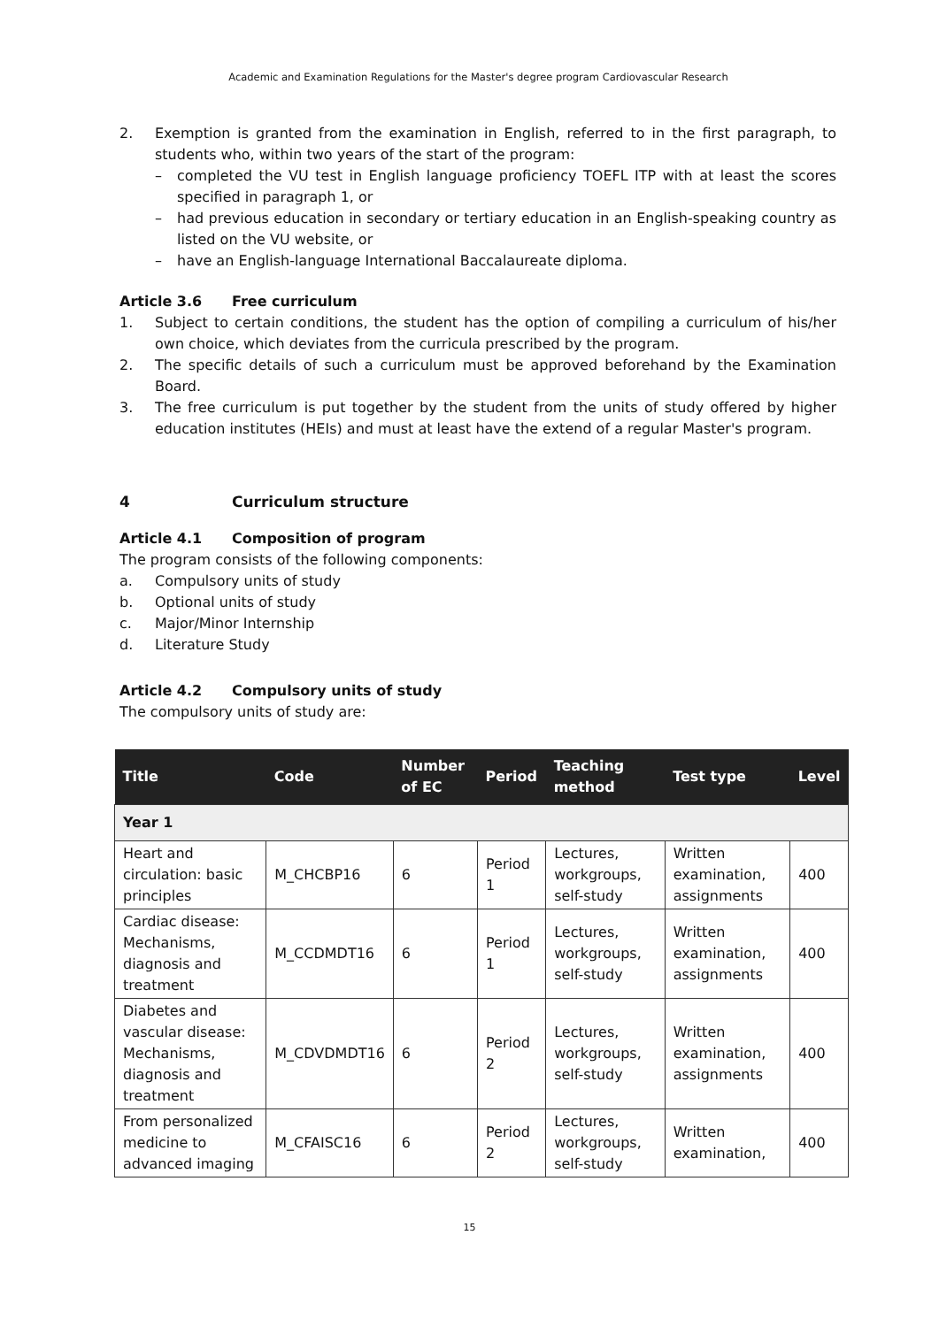Academic and Examination Regulations for the Master's degree program Cardiovascular Research
2. Exemption is granted from the examination in English, referred to in the first paragraph, to students who, within two years of the start of the program:
– completed the VU test in English language proficiency TOEFL ITP with at least the scores specified in paragraph 1, or
– had previous education in secondary or tertiary education in an English-speaking country as listed on the VU website, or
– have an English-language International Baccalaureate diploma.
Article 3.6 Free curriculum
1. Subject to certain conditions, the student has the option of compiling a curriculum of his/her own choice, which deviates from the curricula prescribed by the program.
2. The specific details of such a curriculum must be approved beforehand by the Examination Board.
3. The free curriculum is put together by the student from the units of study offered by higher education institutes (HEIs) and must at least have the extend of a regular Master's program.
4 Curriculum structure
Article 4.1 Composition of program
The program consists of the following components:
a. Compulsory units of study
b. Optional units of study
c. Major/Minor Internship
d. Literature Study
Article 4.2 Compulsory units of study
The compulsory units of study are:
| Title | Code | Number of EC | Period | Teaching method | Test type | Level |
| --- | --- | --- | --- | --- | --- | --- |
| Year 1 | | | | | | |
| Heart and circulation: basic principles | M_CHCBP16 | 6 | Period 1 | Lectures, workgroups, self-study | Written examination, assignments | 400 |
| Cardiac disease: Mechanisms, diagnosis and treatment | M_CCDMDT16 | 6 | Period 1 | Lectures, workgroups, self-study | Written examination, assignments | 400 |
| Diabetes and vascular disease: Mechanisms, diagnosis and treatment | M_CDVDMDT16 | 6 | Period 2 | Lectures, workgroups, self-study | Written examination, assignments | 400 |
| From personalized medicine to advanced imaging | M_CFAISC16 | 6 | Period 2 | Lectures, workgroups, self-study | Written examination, | 400 |
15